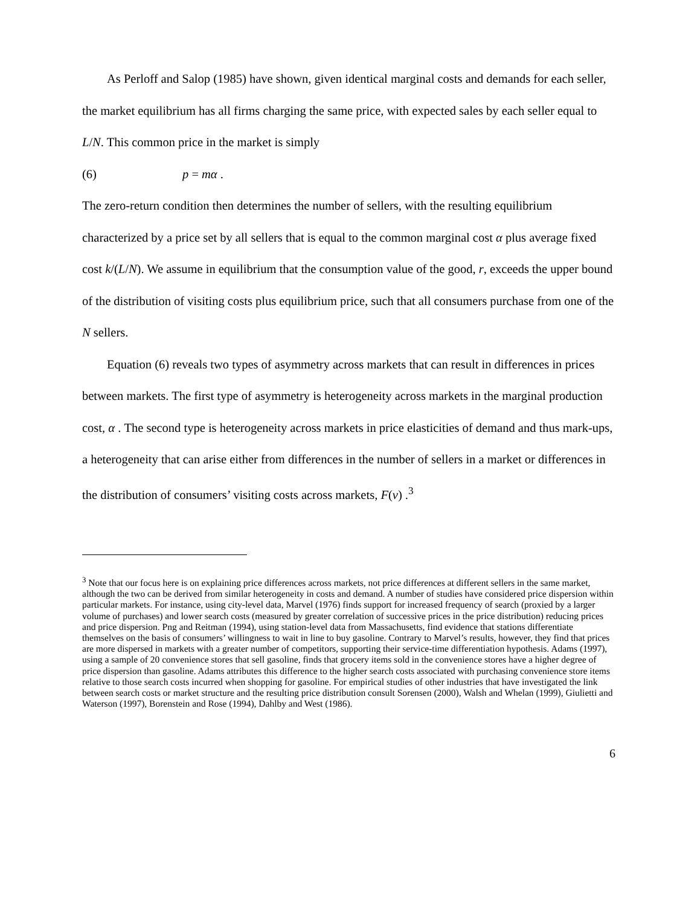As Perloff and Salop (1985) have shown, given identical marginal costs and demands for each seller, the market equilibrium has all firms charging the same price, with expected sales by each seller equal to L/N. This common price in the market is simply
(6) p = mα .
The zero-return condition then determines the number of sellers, with the resulting equilibrium characterized by a price set by all sellers that is equal to the common marginal cost α plus average fixed cost k/(L/N). We assume in equilibrium that the consumption value of the good, r, exceeds the upper bound of the distribution of visiting costs plus equilibrium price, such that all consumers purchase from one of the N sellers.
Equation (6) reveals two types of asymmetry across markets that can result in differences in prices between markets. The first type of asymmetry is heterogeneity across markets in the marginal production cost, α . The second type is heterogeneity across markets in price elasticities of demand and thus mark-ups, a heterogeneity that can arise either from differences in the number of sellers in a market or differences in the distribution of consumers’ visiting costs across markets, F(v) .<sup>3</sup>
<sup>3</sup> Note that our focus here is on explaining price differences across markets, not price differences at different sellers in the same market, although the two can be derived from similar heterogeneity in costs and demand. A number of studies have considered price dispersion within particular markets. For instance, using city-level data, Marvel (1976) finds support for increased frequency of search (proxied by a larger volume of purchases) and lower search costs (measured by greater correlation of successive prices in the price distribution) reducing prices and price dispersion. Png and Reitman (1994), using station-level data from Massachusetts, find evidence that stations differentiate themselves on the basis of consumers’ willingness to wait in line to buy gasoline. Contrary to Marvel’s results, however, they find that prices are more dispersed in markets with a greater number of competitors, supporting their service-time differentiation hypothesis. Adams (1997), using a sample of 20 convenience stores that sell gasoline, finds that grocery items sold in the convenience stores have a higher degree of price dispersion than gasoline. Adams attributes this difference to the higher search costs associated with purchasing convenience store items relative to those search costs incurred when shopping for gasoline. For empirical studies of other industries that have investigated the link between search costs or market structure and the resulting price distribution consult Sorensen (2000), Walsh and Whelan (1999), Giulietti and Waterson (1997), Borenstein and Rose (1994), Dahlby and West (1986).
6